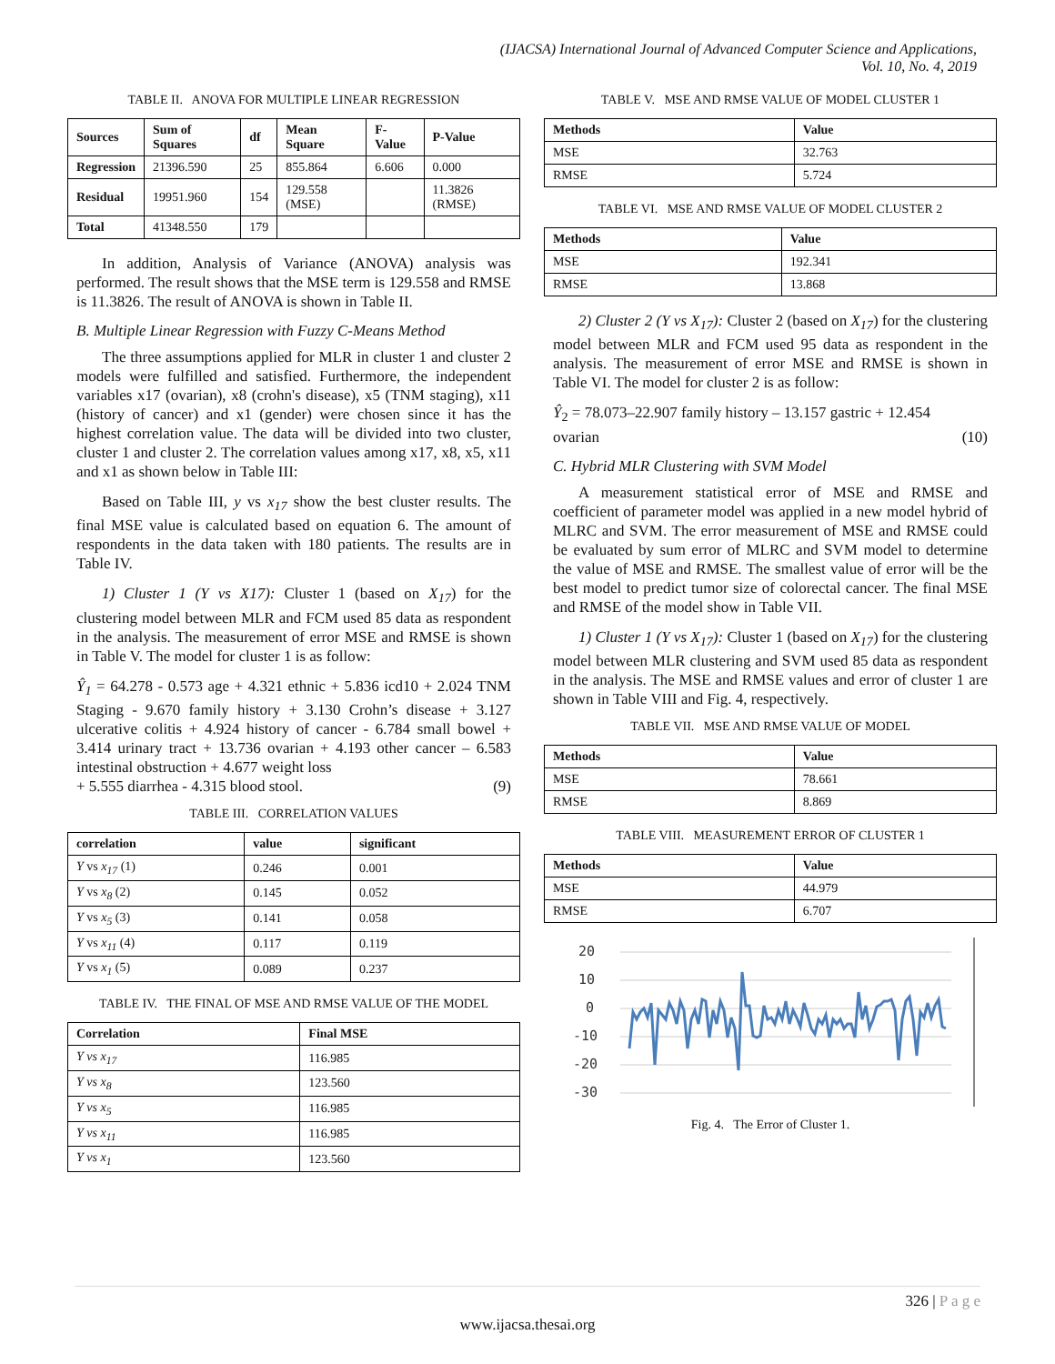(IJACSA) International Journal of Advanced Computer Science and Applications,
Vol. 10, No. 4, 2019
TABLE II. ANOVA FOR MULTIPLE LINEAR REGRESSION
| Sources | Sum of Squares | df | Mean Square | F-Value | P-Value |
| --- | --- | --- | --- | --- | --- |
| Regression | 21396.590 | 25 | 855.864 | 6.606 | 0.000 |
| Residual | 19951.960 | 154 | 129.558 (MSE) | | 11.3826 (RMSE) |
| Total | 41348.550 | 179 | | | |
In addition, Analysis of Variance (ANOVA) analysis was performed. The result shows that the MSE term is 129.558 and RMSE is 11.3826. The result of ANOVA is shown in Table II.
B. Multiple Linear Regression with Fuzzy C-Means Method
The three assumptions applied for MLR in cluster 1 and cluster 2 models were fulfilled and satisfied. Furthermore, the independent variables x17 (ovarian), x8 (crohn's disease), x5 (TNM staging), x11 (history of cancer) and x1 (gender) were chosen since it has the highest correlation value. The data will be divided into two cluster, cluster 1 and cluster 2. The correlation values among x17, x8, x5, x11 and x1 as shown below in Table III:
Based on Table III, y vs x<sub>17</sub> show the best cluster results. The final MSE value is calculated based on equation 6. The amount of respondents in the data taken with 180 patients. The results are in Table IV.
1) Cluster 1 (Y vs X17): Cluster 1 (based on X<sub>17</sub>) for the clustering model between MLR and FCM used 85 data as respondent in the analysis. The measurement of error MSE and RMSE is shown in Table V. The model for cluster 1 is as follow:
Ŷ<sub>1</sub> = 64.278 - 0.573 age + 4.321 ethnic + 5.836 icd10 + 2.024 TNM Staging - 9.670 family history + 3.130 Crohn’s disease + 3.127 ulcerative colitis + 4.924 history of cancer - 6.784 small bowel + 3.414 urinary tract + 13.736 ovarian + 4.193 other cancer – 6.583 intestinal obstruction + 4.677 weight loss
+ 5.555 diarrhea - 4.315 blood stool. (9)
TABLE III. CORRELATION VALUES
| correlation | value | significant |
| --- | --- | --- |
| Y vs x<sub>17</sub> (1) | 0.246 | 0.001 |
| Y vs x<sub>8</sub> (2) | 0.145 | 0.052 |
| Y vs x<sub>5</sub> (3) | 0.141 | 0.058 |
| Y vs x<sub>11</sub> (4) | 0.117 | 0.119 |
| Y vs x<sub>1</sub> (5) | 0.089 | 0.237 |
TABLE IV. THE FINAL OF MSE AND RMSE VALUE OF THE MODEL
| Correlation | Final MSE |
| --- | --- |
| Y vs x<sub>17</sub> | 116.985 |
| Y vs x<sub>8</sub> | 123.560 |
| Y vs x<sub>5</sub> | 116.985 |
| Y vs x<sub>11</sub> | 116.985 |
| Y vs x<sub>1</sub> | 123.560 |
TABLE V. MSE AND RMSE VALUE OF MODEL CLUSTER 1
| Methods | Value |
| --- | --- |
| MSE | 32.763 |
| RMSE | 5.724 |
TABLE VI. MSE AND RMSE VALUE OF MODEL CLUSTER 2
| Methods | Value |
| --- | --- |
| MSE | 192.341 |
| RMSE | 13.868 |
2) Cluster 2 (Y vs X<sub>17</sub>): Cluster 2 (based on X<sub>17</sub>) for the clustering model between MLR and FCM used 95 data as respondent in the analysis. The measurement of error MSE and RMSE is shown in Table VI. The model for cluster 2 is as follow:
Ŷ<sub>2</sub> = 78.073–22.907 family history – 13.157 gastric + 12.454
ovarian (10)
C. Hybrid MLR Clustering with SVM Model
A measurement statistical error of MSE and RMSE and coefficient of parameter model was applied in a new model hybrid of MLRC and SVM. The error measurement of MSE and RMSE could be evaluated by sum error of MLRC and SVM model to determine the value of MSE and RMSE. The smallest value of error will be the best model to predict tumor size of colorectal cancer. The final MSE and RMSE of the model show in Table VII.
1) Cluster 1 (Y vs X<sub>17</sub>): Cluster 1 (based on X<sub>17</sub>) for the clustering model between MLR clustering and SVM used 85 data as respondent in the analysis. The MSE and RMSE values and error of cluster 1 are shown in Table VIII and Fig. 4, respectively.
TABLE VII. MSE AND RMSE VALUE OF MODEL
| Methods | Value |
| --- | --- |
| MSE | 78.661 |
| RMSE | 8.869 |
TABLE VIII. MEASUREMENT ERROR OF CLUSTER 1
| Methods | Value |
| --- | --- |
| MSE | 44.979 |
| RMSE | 6.707 |
20
10
0
-10
-20
-30
Fig. 4. The Error of Cluster 1.
326 | P a g e
www.ijacsa.thesai.org